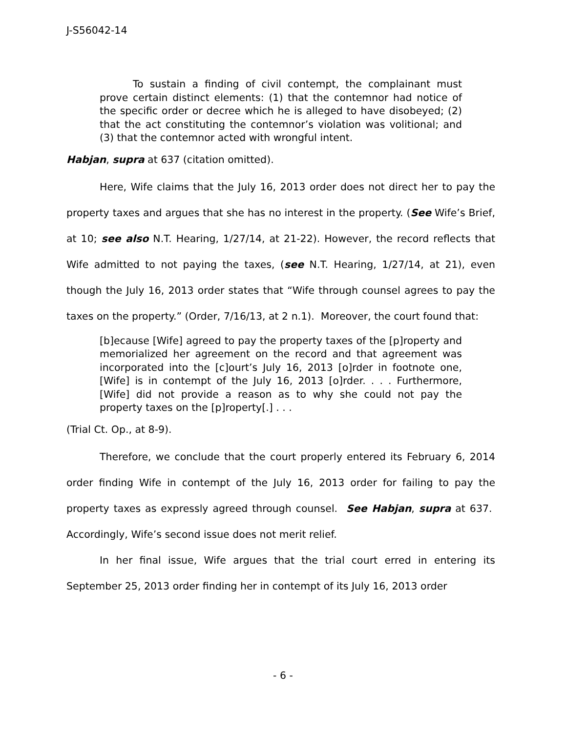J-S56042-14
To sustain a finding of civil contempt, the complainant must prove certain distinct elements: (1) that the contemnor had notice of the specific order or decree which he is alleged to have disobeyed; (2) that the act constituting the contemnor’s violation was volitional; and (3) that the contemnor acted with wrongful intent.
Habjan, supra at 637 (citation omitted).
Here, Wife claims that the July 16, 2013 order does not direct her to pay the property taxes and argues that she has no interest in the property. (See Wife’s Brief, at 10; see also N.T. Hearing, 1/27/14, at 21-22). However, the record reflects that Wife admitted to not paying the taxes, (see N.T. Hearing, 1/27/14, at 21), even though the July 16, 2013 order states that “Wife through counsel agrees to pay the taxes on the property.” (Order, 7/16/13, at 2 n.1). Moreover, the court found that:
[b]ecause [Wife] agreed to pay the property taxes of the [p]roperty and memorialized her agreement on the record and that agreement was incorporated into the [c]ourt’s July 16, 2013 [o]rder in footnote one, [Wife] is in contempt of the July 16, 2013 [o]rder. . . . Furthermore, [Wife] did not provide a reason as to why she could not pay the property taxes on the [p]roperty[.] . . .
(Trial Ct. Op., at 8-9).
Therefore, we conclude that the court properly entered its February 6, 2014 order finding Wife in contempt of the July 16, 2013 order for failing to pay the property taxes as expressly agreed through counsel. See Habjan, supra at 637. Accordingly, Wife’s second issue does not merit relief.
In her final issue, Wife argues that the trial court erred in entering its September 25, 2013 order finding her in contempt of its July 16, 2013 order
- 6 -